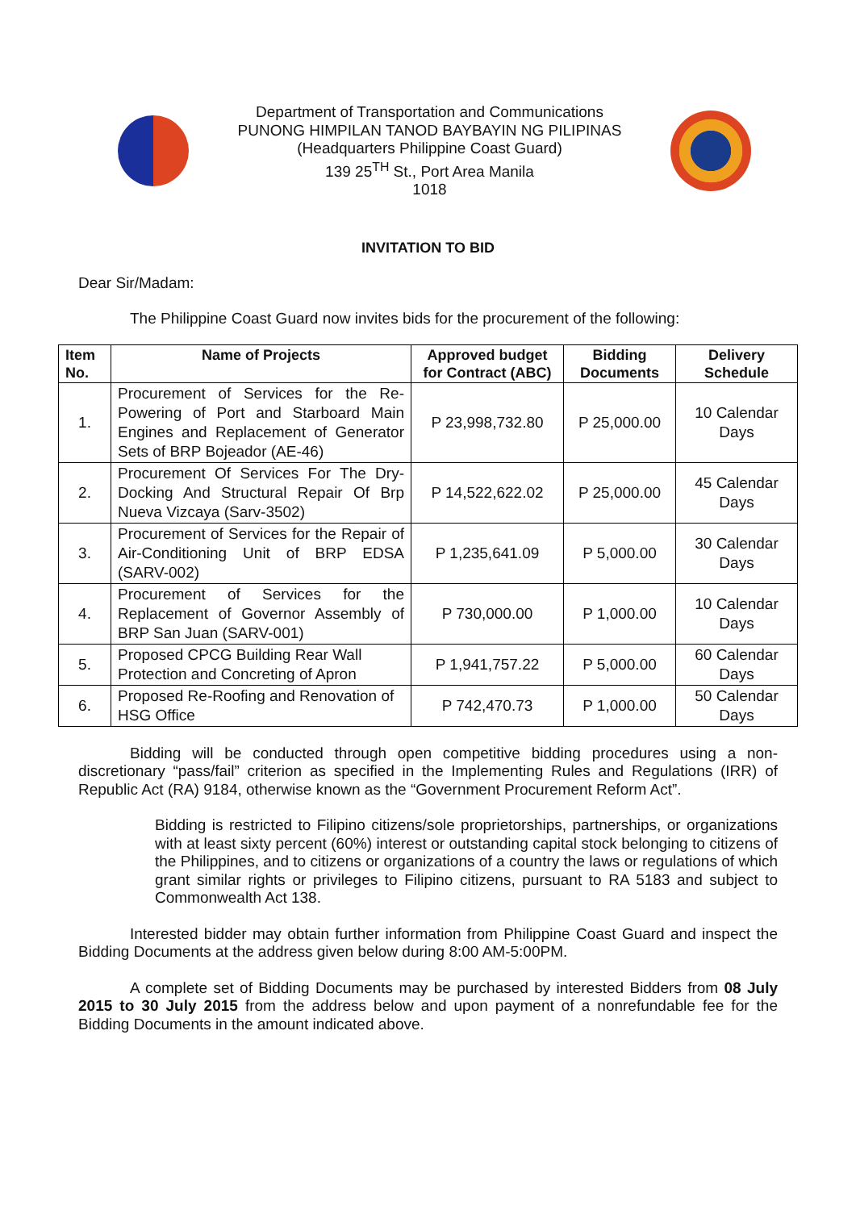Department of Transportation and Communications
PUNONG HIMPILAN TANOD BAYBAYIN NG PILIPINAS
(Headquarters Philippine Coast Guard)
139 25<sup>TH</sup> St., Port Area Manila
1018
INVITATION TO BID
Dear Sir/Madam:
The Philippine Coast Guard now invites bids for the procurement of the following:
| Item No. | Name of Projects | Approved budget for Contract (ABC) | Bidding Documents | Delivery Schedule |
| --- | --- | --- | --- | --- |
| 1. | Procurement of Services for the Re-Powering of Port and Starboard Main Engines and Replacement of Generator Sets of BRP Bojeador (AE-46) | P 23,998,732.80 | P 25,000.00 | 10 Calendar Days |
| 2. | Procurement Of Services For The Dry-Docking And Structural Repair Of Brp Nueva Vizcaya (Sarv-3502) | P 14,522,622.02 | P 25,000.00 | 45 Calendar Days |
| 3. | Procurement of Services for the Repair of Air-Conditioning Unit of BRP EDSA (SARV-002) | P 1,235,641.09 | P 5,000.00 | 30 Calendar Days |
| 4. | Procurement of Services for the Replacement of Governor Assembly of BRP San Juan (SARV-001) | P 730,000.00 | P 1,000.00 | 10 Calendar Days |
| 5. | Proposed CPCG Building Rear Wall Protection and Concreting of Apron | P 1,941,757.22 | P 5,000.00 | 60 Calendar Days |
| 6. | Proposed Re-Roofing and Renovation of HSG Office | P 742,470.73 | P 1,000.00 | 50 Calendar Days |
Bidding will be conducted through open competitive bidding procedures using a non-discretionary “pass/fail” criterion as specified in the Implementing Rules and Regulations (IRR) of Republic Act (RA) 9184, otherwise known as the “Government Procurement Reform Act”.
Bidding is restricted to Filipino citizens/sole proprietorships, partnerships, or organizations with at least sixty percent (60%) interest or outstanding capital stock belonging to citizens of the Philippines, and to citizens or organizations of a country the laws or regulations of which grant similar rights or privileges to Filipino citizens, pursuant to RA 5183 and subject to Commonwealth Act 138.
Interested bidder may obtain further information from Philippine Coast Guard and inspect the Bidding Documents at the address given below during 8:00 AM-5:00PM.
A complete set of Bidding Documents may be purchased by interested Bidders from 08 July 2015 to 30 July 2015 from the address below and upon payment of a nonrefundable fee for the Bidding Documents in the amount indicated above.